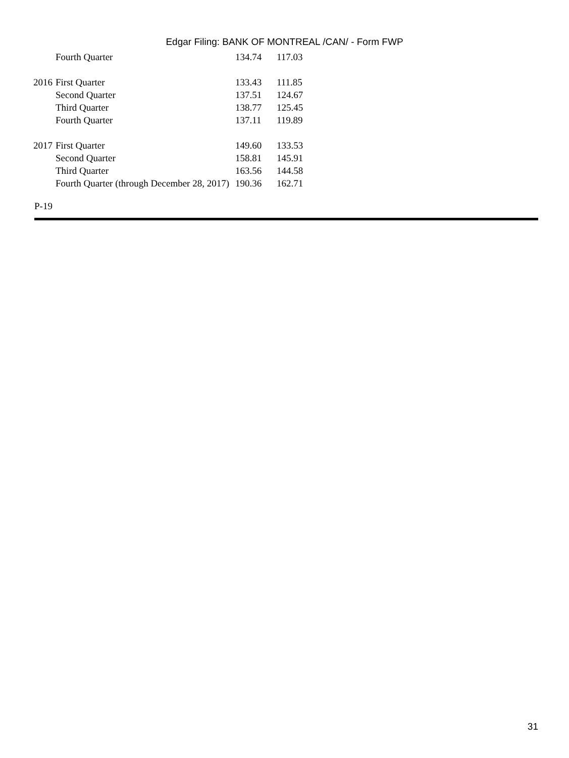Edgar Filing: BANK OF MONTREAL /CAN/ - Form FWP
| | Fourth Quarter | 134.74 | 117.03 |
| 2016 | First Quarter | 133.43 | 111.85 |
| | Second Quarter | 137.51 | 124.67 |
| | Third Quarter | 138.77 | 125.45 |
| | Fourth Quarter | 137.11 | 119.89 |
| 2017 | First Quarter | 149.60 | 133.53 |
| | Second Quarter | 158.81 | 145.91 |
| | Third Quarter | 163.56 | 144.58 |
| | Fourth Quarter (through December 28, 2017) | 190.36 | 162.71 |
P-19
31